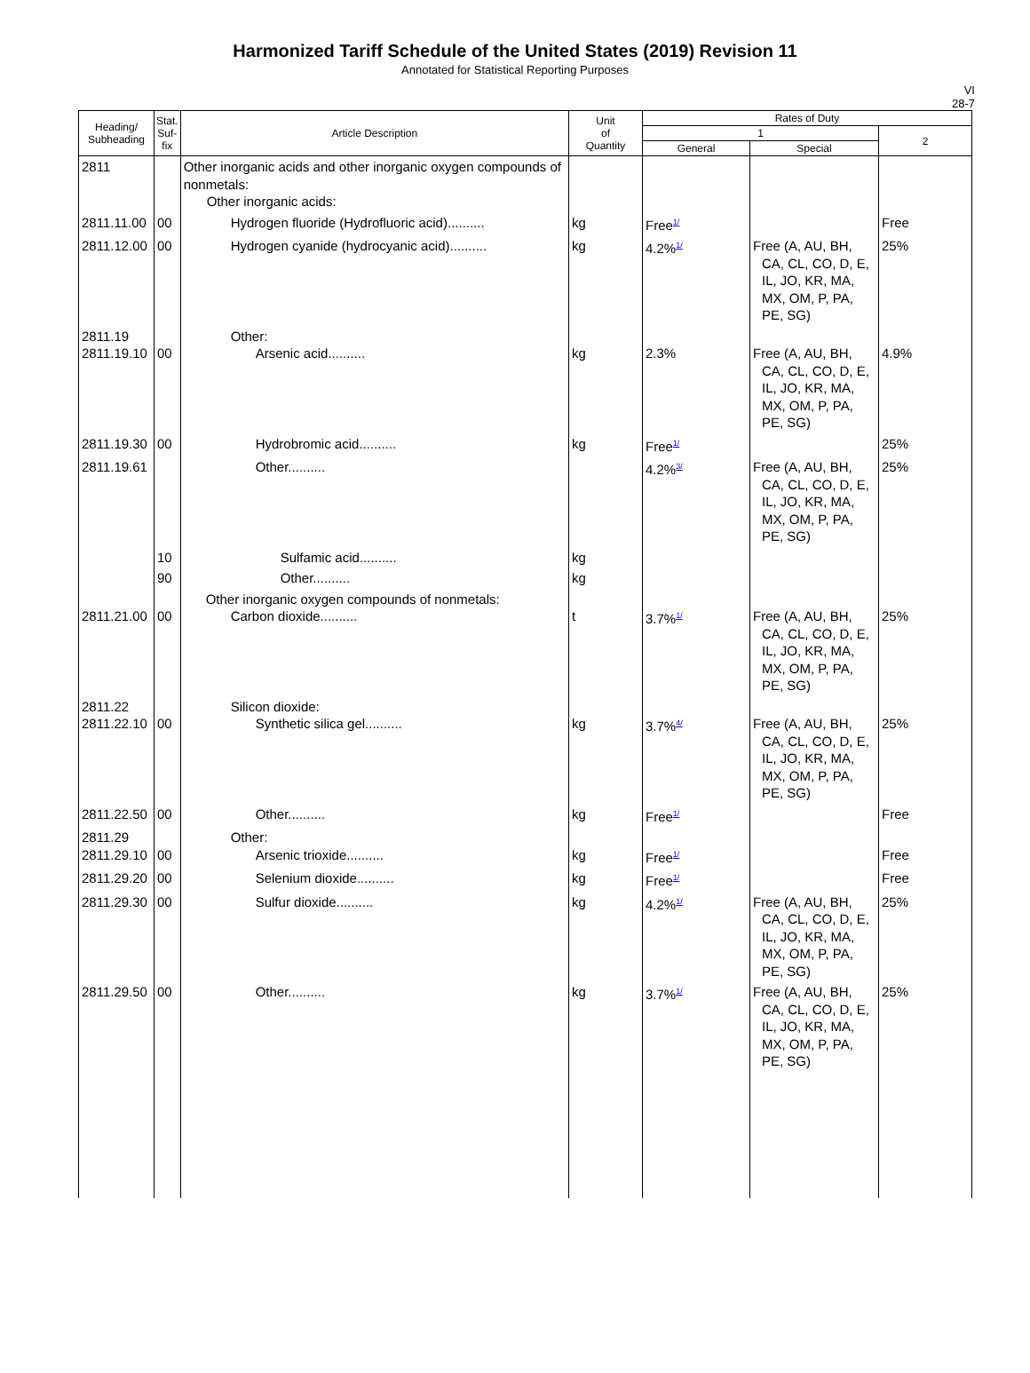Harmonized Tariff Schedule of the United States (2019) Revision 11
Annotated for Statistical Reporting Purposes
VI
28-7
| Heading/ Subheading | Stat. Suf- fix | Article Description | Unit of Quantity | Rates of Duty | | |
| --- | --- | --- | --- | --- | --- | --- |
| | | | | 1 | | 2 |
| | | | | General | Special | |
| 2811 | | Other inorganic acids and other inorganic oxygen compounds of nonmetals: Other inorganic acids: | | | | |
| 2811.11.00 | 00 | Hydrogen fluoride (Hydrofluoric acid).......... | kg | Free<sup>1/</sup> | | Free |
| 2811.12.00 | 00 | Hydrogen cyanide (hydrocyanic acid).......... | kg | 4.2%<sup>1/</sup> | Free (A, AU, BH, CA, CL, CO, D, E, IL, JO, KR, MA, MX, OM, P, PA, PE, SG) | 25% |
| 2811.19 2811.19.10 | 00 | Other: Arsenic acid.......... | kg | 2.3% | Free (A, AU, BH, CA, CL, CO, D, E, IL, JO, KR, MA, MX, OM, P, PA, PE, SG) | 4.9% |
| 2811.19.30 | 00 | Hydrobromic acid.......... | kg | Free<sup>1/</sup> | | 25% |
| 2811.19.61 | | Other.......... | | 4.2%<sup>3/</sup> | Free (A, AU, BH, CA, CL, CO, D, E, IL, JO, KR, MA, MX, OM, P, PA, PE, SG) | 25% |
| | 10 | Sulfamic acid.......... | kg | | | |
| | 90 | Other.......... | kg | | | |
| 2811.21.00 | 00 | Other inorganic oxygen compounds of nonmetals: Carbon dioxide.......... | t | 3.7%<sup>1/</sup> | Free (A, AU, BH, CA, CL, CO, D, E, IL, JO, KR, MA, MX, OM, P, PA, PE, SG) | 25% |
| 2811.22 2811.22.10 | 00 | Silicon dioxide: Synthetic silica gel.......... | kg | 3.7%<sup>4/</sup> | Free (A, AU, BH, CA, CL, CO, D, E, IL, JO, KR, MA, MX, OM, P, PA, PE, SG) | 25% |
| 2811.22.50 | 00 | Other.......... | kg | Free<sup>1/</sup> | | Free |
| 2811.29 2811.29.10 | 00 | Other: Arsenic trioxide.......... | kg | Free<sup>1/</sup> | | Free |
| 2811.29.20 | 00 | Selenium dioxide.......... | kg | Free<sup>1/</sup> | | Free |
| 2811.29.30 | 00 | Sulfur dioxide.......... | kg | 4.2%<sup>1/</sup> | Free (A, AU, BH, CA, CL, CO, D, E, IL, JO, KR, MA, MX, OM, P, PA, PE, SG) | 25% |
| 2811.29.50 | 00 | Other.......... | kg | 3.7%<sup>1/</sup> | Free (A, AU, BH, CA, CL, CO, D, E, IL, JO, KR, MA, MX, OM, P, PA, PE, SG) | 25% |